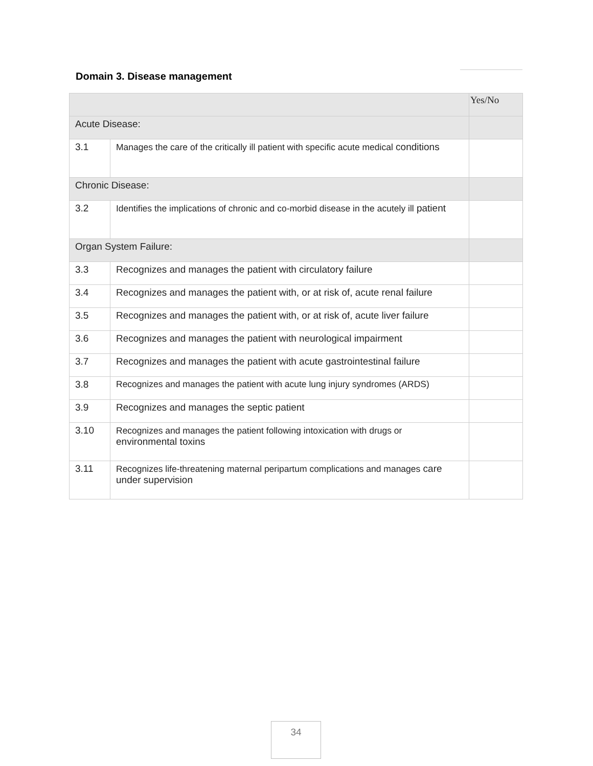Domain 3. Disease management
| | | Yes/No |
| --- | --- | --- |
| Acute Disease: | | |
| 3.1 | Manages the care of the critically ill patient with specific acute medical conditions | |
| Chronic Disease: | | |
| 3.2 | Identifies the implications of chronic and co-morbid disease in the acutely ill patient | |
| Organ System Failure: | | |
| 3.3 | Recognizes and manages the patient with circulatory failure | |
| 3.4 | Recognizes and manages the patient with, or at risk of, acute renal failure | |
| 3.5 | Recognizes and manages the patient with, or at risk of, acute liver failure | |
| 3.6 | Recognizes and manages the patient with neurological impairment | |
| 3.7 | Recognizes and manages the patient with acute gastrointestinal failure | |
| 3.8 | Recognizes and manages the patient with acute lung injury syndromes (ARDS) | |
| 3.9 | Recognizes and manages the septic patient | |
| 3.10 | Recognizes and manages the patient following intoxication with drugs or environmental toxins | |
| 3.11 | Recognizes life-threatening maternal peripartum complications and manages care under supervision | |
34